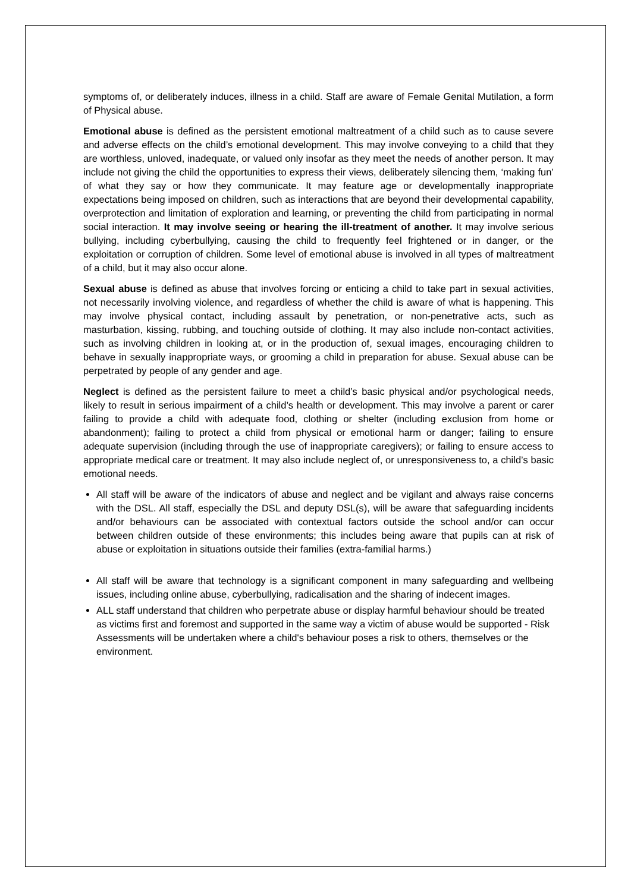symptoms of, or deliberately induces, illness in a child. Staff are aware of Female Genital Mutilation, a form of Physical abuse.
Emotional abuse is defined as the persistent emotional maltreatment of a child such as to cause severe and adverse effects on the child’s emotional development. This may involve conveying to a child that they are worthless, unloved, inadequate, or valued only insofar as they meet the needs of another person. It may include not giving the child the opportunities to express their views, deliberately silencing them, ‘making fun’ of what they say or how they communicate. It may feature age or developmentally inappropriate expectations being imposed on children, such as interactions that are beyond their developmental capability, overprotection and limitation of exploration and learning, or preventing the child from participating in normal social interaction. It may involve seeing or hearing the ill-treatment of another. It may involve serious bullying, including cyberbullying, causing the child to frequently feel frightened or in danger, or the exploitation or corruption of children. Some level of emotional abuse is involved in all types of maltreatment of a child, but it may also occur alone.
Sexual abuse is defined as abuse that involves forcing or enticing a child to take part in sexual activities, not necessarily involving violence, and regardless of whether the child is aware of what is happening. This may involve physical contact, including assault by penetration, or non-penetrative acts, such as masturbation, kissing, rubbing, and touching outside of clothing. It may also include non-contact activities, such as involving children in looking at, or in the production of, sexual images, encouraging children to behave in sexually inappropriate ways, or grooming a child in preparation for abuse. Sexual abuse can be perpetrated by people of any gender and age.
Neglect is defined as the persistent failure to meet a child’s basic physical and/or psychological needs, likely to result in serious impairment of a child’s health or development. This may involve a parent or carer failing to provide a child with adequate food, clothing or shelter (including exclusion from home or abandonment); failing to protect a child from physical or emotional harm or danger; failing to ensure adequate supervision (including through the use of inappropriate caregivers); or failing to ensure access to appropriate medical care or treatment. It may also include neglect of, or unresponsiveness to, a child’s basic emotional needs.
All staff will be aware of the indicators of abuse and neglect and be vigilant and always raise concerns with the DSL. All staff, especially the DSL and deputy DSL(s), will be aware that safeguarding incidents and/or behaviours can be associated with contextual factors outside the school and/or can occur between children outside of these environments; this includes being aware that pupils can at risk of abuse or exploitation in situations outside their families (extra-familial harms.)
All staff will be aware that technology is a significant component in many safeguarding and wellbeing issues, including online abuse, cyberbullying, radicalisation and the sharing of indecent images.
ALL staff understand that children who perpetrate abuse or display harmful behaviour should be treated as victims first and foremost and supported in the same way a victim of abuse would be supported - Risk Assessments will be undertaken where a child's behaviour poses a risk to others, themselves or the environment.